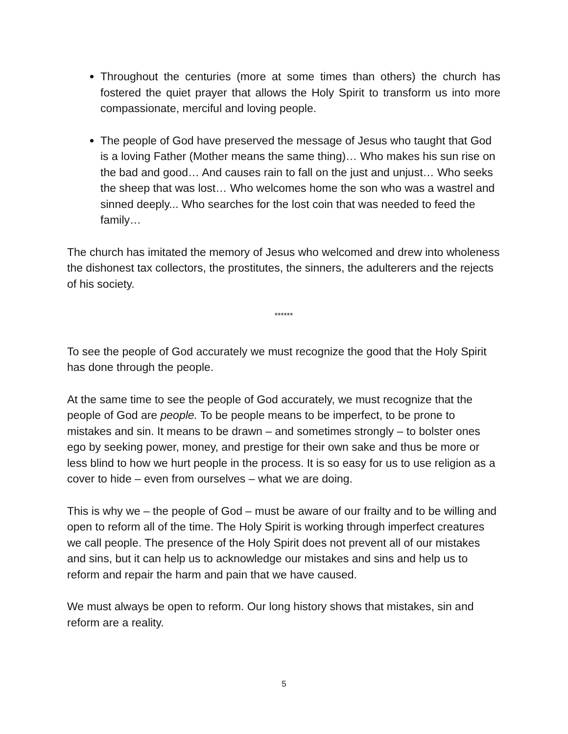Throughout the centuries (more at some times than others) the church has fostered the quiet prayer that allows the Holy Spirit to transform us into more compassionate, merciful and loving people.
The people of God have preserved the message of Jesus who taught that God is a loving Father (Mother means the same thing)… Who makes his sun rise on the bad and good… And causes rain to fall on the just and unjust… Who seeks the sheep that was lost… Who welcomes home the son who was a wastrel and sinned deeply... Who searches for the lost coin that was needed to feed the family…
The church has imitated the memory of Jesus who welcomed and drew into wholeness the dishonest tax collectors, the prostitutes, the sinners, the adulterers and the rejects of his society.
******
To see the people of God accurately we must recognize the good that the Holy Spirit has done through the people.
At the same time to see the people of God accurately, we must recognize that the people of God are people. To be people means to be imperfect, to be prone to mistakes and sin. It means to be drawn – and sometimes strongly – to bolster ones ego by seeking power, money, and prestige for their own sake and thus be more or less blind to how we hurt people in the process. It is so easy for us to use religion as a cover to hide – even from ourselves – what we are doing.
This is why we – the people of God – must be aware of our frailty and to be willing and open to reform all of the time. The Holy Spirit is working through imperfect creatures we call people. The presence of the Holy Spirit does not prevent all of our mistakes and sins, but it can help us to acknowledge our mistakes and sins and help us to reform and repair the harm and pain that we have caused.
We must always be open to reform. Our long history shows that mistakes, sin and reform are a reality.
5